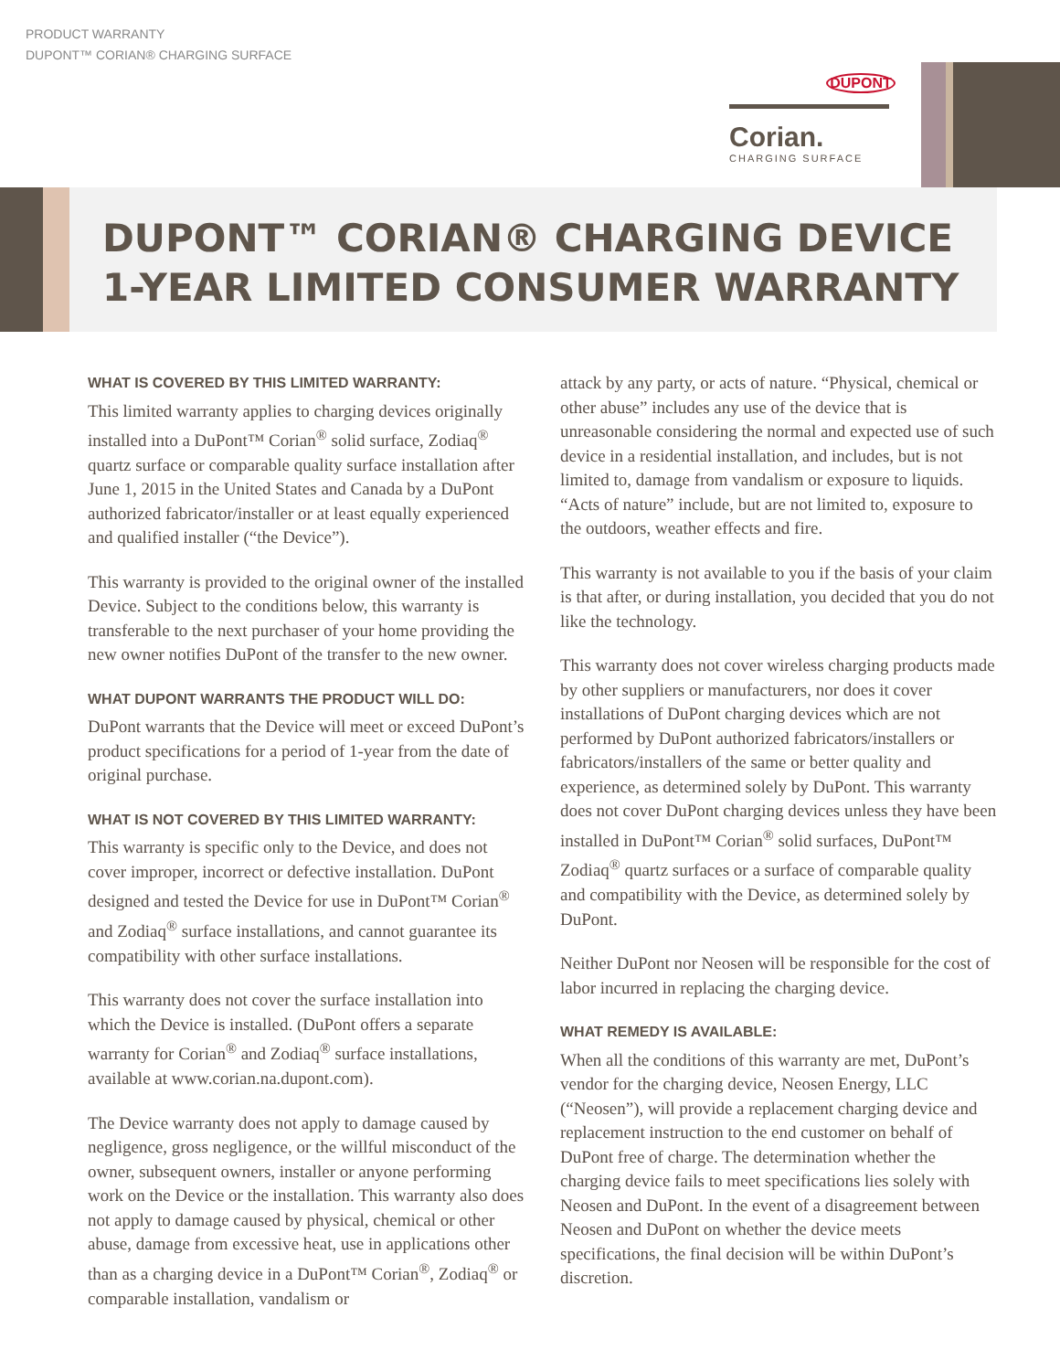PRODUCT WARRANTY
DUPONT™ CORIAN® CHARGING SURFACE
DUPONT
Corian.
CHARGING SURFACE
DUPONT™ CORIAN® CHARGING DEVICE
1-YEAR LIMITED CONSUMER WARRANTY
WHAT IS COVERED BY THIS LIMITED WARRANTY:
This limited warranty applies to charging devices originally installed into a DuPont™ Corian<sup>®</sup> solid surface, Zodiaq<sup>®</sup> quartz surface or comparable quality surface installation after June 1, 2015 in the United States and Canada by a DuPont authorized fabricator/installer or at least equally experienced and qualified installer (“the Device”).
This warranty is provided to the original owner of the installed Device. Subject to the conditions below, this warranty is transferable to the next purchaser of your home providing the new owner notifies DuPont of the transfer to the new owner.
WHAT DUPONT WARRANTS THE PRODUCT WILL DO:
DuPont warrants that the Device will meet or exceed DuPont’s product specifications for a period of 1-year from the date of original purchase.
WHAT IS NOT COVERED BY THIS LIMITED WARRANTY:
This warranty is specific only to the Device, and does not cover improper, incorrect or defective installation. DuPont designed and tested the Device for use in DuPont™ Corian<sup>®</sup> and Zodiaq<sup>®</sup> surface installations, and cannot guarantee its compatibility with other surface installations.
This warranty does not cover the surface installation into which the Device is installed. (DuPont offers a separate warranty for Corian<sup>®</sup> and Zodiaq<sup>®</sup> surface installations, available at www.corian.na.dupont.com).
The Device warranty does not apply to damage caused by negligence, gross negligence, or the willful misconduct of the owner, subsequent owners, installer or anyone performing work on the Device or the installation. This warranty also does not apply to damage caused by physical, chemical or other abuse, damage from excessive heat, use in applications other than as a charging device in a DuPont™ Corian<sup>®</sup>, Zodiaq<sup>®</sup> or comparable installation, vandalism or
attack by any party, or acts of nature. “Physical, chemical or other abuse” includes any use of the device that is unreasonable considering the normal and expected use of such device in a residential installation, and includes, but is not limited to, damage from vandalism or exposure to liquids. “Acts of nature” include, but are not limited to, exposure to the outdoors, weather effects and fire.
This warranty is not available to you if the basis of your claim is that after, or during installation, you decided that you do not like the technology.
This warranty does not cover wireless charging products made by other suppliers or manufacturers, nor does it cover installations of DuPont charging devices which are not performed by DuPont authorized fabricators/installers or fabricators/installers of the same or better quality and experience, as determined solely by DuPont. This warranty does not cover DuPont charging devices unless they have been installed in DuPont™ Corian<sup>®</sup> solid surfaces, DuPont™ Zodiaq<sup>®</sup> quartz surfaces or a surface of comparable quality and compatibility with the Device, as determined solely by DuPont.
Neither DuPont nor Neosen will be responsible for the cost of labor incurred in replacing the charging device.
WHAT REMEDY IS AVAILABLE:
When all the conditions of this warranty are met, DuPont’s vendor for the charging device, Neosen Energy, LLC (“Neosen”), will provide a replacement charging device and replacement instruction to the end customer on behalf of DuPont free of charge. The determination whether the charging device fails to meet specifications lies solely with Neosen and DuPont. In the event of a disagreement between Neosen and DuPont on whether the device meets specifications, the final decision will be within DuPont’s discretion.